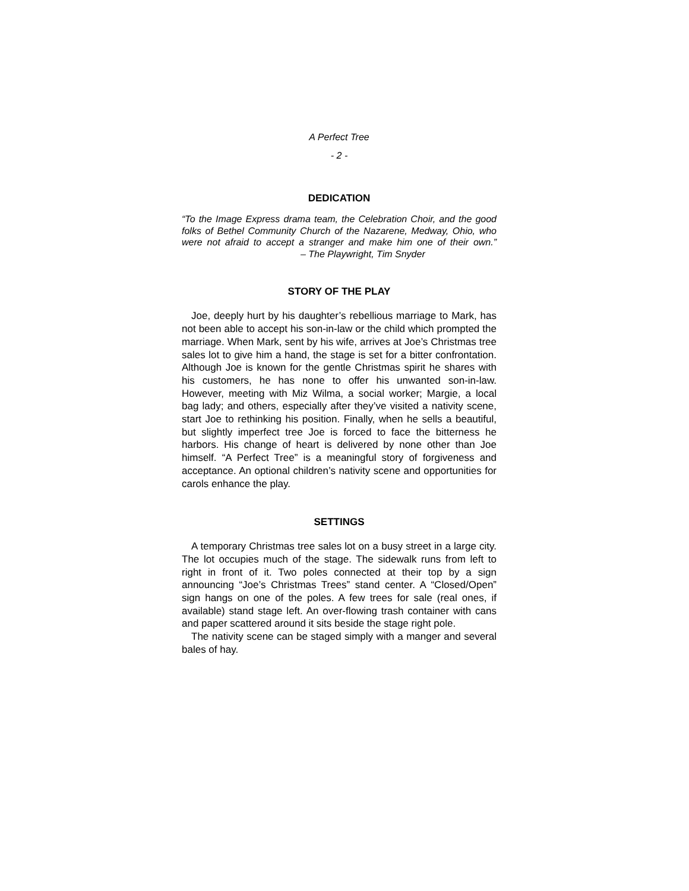A Perfect Tree
- 2 -
DEDICATION
“To the Image Express drama team, the Celebration Choir, and the good folks of Bethel Community Church of the Nazarene, Medway, Ohio, who were not afraid to accept a stranger and make him one of their own.” – The Playwright, Tim Snyder
STORY OF THE PLAY
Joe, deeply hurt by his daughter’s rebellious marriage to Mark, has not been able to accept his son-in-law or the child which prompted the marriage. When Mark, sent by his wife, arrives at Joe’s Christmas tree sales lot to give him a hand, the stage is set for a bitter confrontation. Although Joe is known for the gentle Christmas spirit he shares with his customers, he has none to offer his unwanted son-in-law. However, meeting with Miz Wilma, a social worker; Margie, a local bag lady; and others, especially after they’ve visited a nativity scene, start Joe to rethinking his position. Finally, when he sells a beautiful, but slightly imperfect tree Joe is forced to face the bitterness he harbors. His change of heart is delivered by none other than Joe himself. “A Perfect Tree” is a meaningful story of forgiveness and acceptance. An optional children’s nativity scene and opportunities for carols enhance the play.
SETTINGS
A temporary Christmas tree sales lot on a busy street in a large city. The lot occupies much of the stage. The sidewalk runs from left to right in front of it. Two poles connected at their top by a sign announcing “Joe’s Christmas Trees” stand center. A “Closed/Open” sign hangs on one of the poles. A few trees for sale (real ones, if available) stand stage left. An over-flowing trash container with cans and paper scattered around it sits beside the stage right pole.
The nativity scene can be staged simply with a manger and several bales of hay.